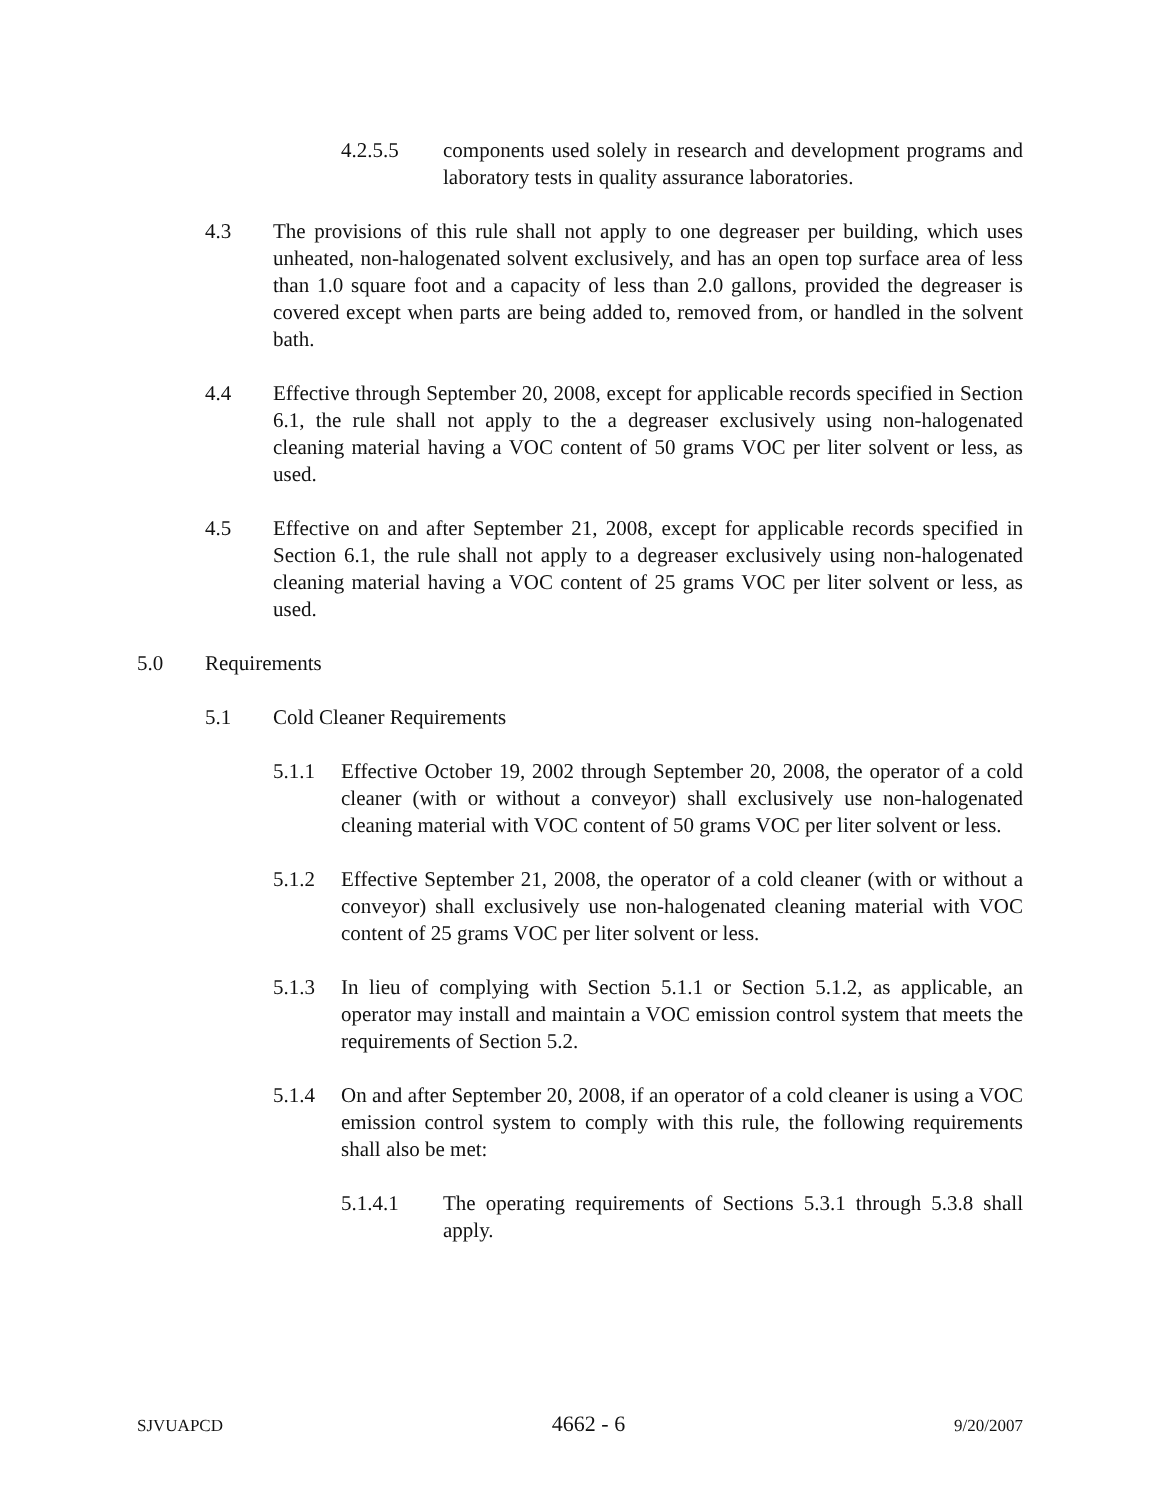4.2.5.5 components used solely in research and development programs and laboratory tests in quality assurance laboratories.
4.3 The provisions of this rule shall not apply to one degreaser per building, which uses unheated, non-halogenated solvent exclusively, and has an open top surface area of less than 1.0 square foot and a capacity of less than 2.0 gallons, provided the degreaser is covered except when parts are being added to, removed from, or handled in the solvent bath.
4.4 Effective through September 20, 2008, except for applicable records specified in Section 6.1, the rule shall not apply to the a degreaser exclusively using non-halogenated cleaning material having a VOC content of 50 grams VOC per liter solvent or less, as used.
4.5 Effective on and after September 21, 2008, except for applicable records specified in Section 6.1, the rule shall not apply to a degreaser exclusively using non-halogenated cleaning material having a VOC content of 25 grams VOC per liter solvent or less, as used.
5.0 Requirements
5.1 Cold Cleaner Requirements
5.1.1 Effective October 19, 2002 through September 20, 2008, the operator of a cold cleaner (with or without a conveyor) shall exclusively use non-halogenated cleaning material with VOC content of 50 grams VOC per liter solvent or less.
5.1.2 Effective September 21, 2008, the operator of a cold cleaner (with or without a conveyor) shall exclusively use non-halogenated cleaning material with VOC content of 25 grams VOC per liter solvent or less.
5.1.3 In lieu of complying with Section 5.1.1 or Section 5.1.2, as applicable, an operator may install and maintain a VOC emission control system that meets the requirements of Section 5.2.
5.1.4 On and after September 20, 2008, if an operator of a cold cleaner is using a VOC emission control system to comply with this rule, the following requirements shall also be met:
5.1.4.1 The operating requirements of Sections 5.3.1 through 5.3.8 shall apply.
SJVUAPCD 4662 - 6 9/20/2007